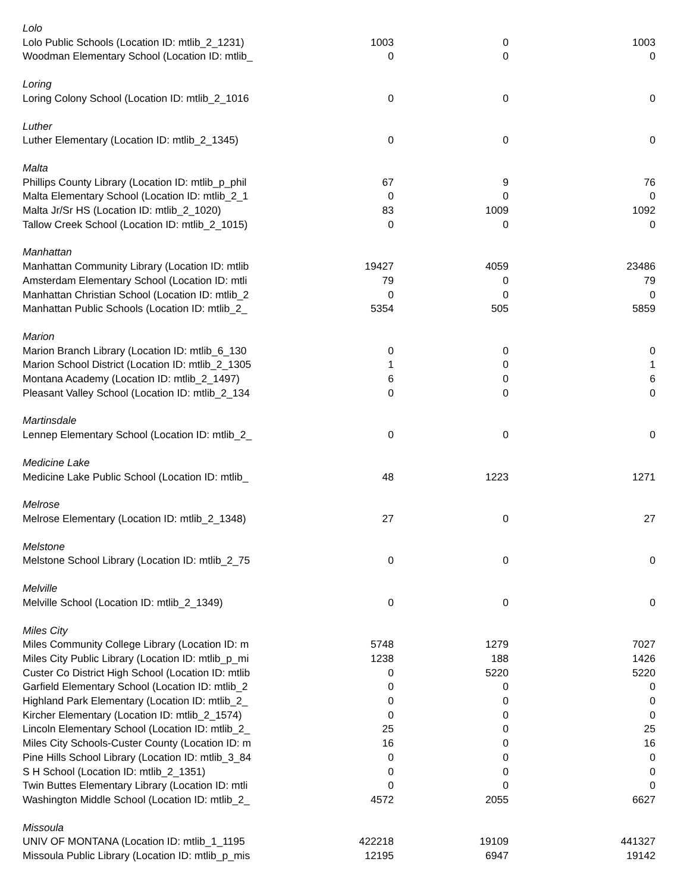| Lolo | | | |
| Lolo Public Schools (Location ID: mtlib_2_1231) | 1003 | 0 | 1003 |
| Woodman Elementary School (Location ID: mtlib_ | 0 | 0 | 0 |
| Loring | | | |
| Loring Colony School (Location ID: mtlib_2_1016 | 0 | 0 | 0 |
| Luther | | | |
| Luther Elementary (Location ID: mtlib_2_1345) | 0 | 0 | 0 |
| Malta | | | |
| Phillips County Library (Location ID: mtlib_p_phil | 67 | 9 | 76 |
| Malta Elementary School (Location ID: mtlib_2_1 | 0 | 0 | 0 |
| Malta Jr/Sr HS (Location ID: mtlib_2_1020) | 83 | 1009 | 1092 |
| Tallow Creek School (Location ID: mtlib_2_1015) | 0 | 0 | 0 |
| Manhattan | | | |
| Manhattan Community Library (Location ID: mtlib | 19427 | 4059 | 23486 |
| Amsterdam Elementary School (Location ID: mtli | 79 | 0 | 79 |
| Manhattan Christian School (Location ID: mtlib_2 | 0 | 0 | 0 |
| Manhattan Public Schools (Location ID: mtlib_2_ | 5354 | 505 | 5859 |
| Marion | | | |
| Marion Branch Library (Location ID: mtlib_6_130 | 0 | 0 | 0 |
| Marion School District (Location ID: mtlib_2_1305 | 1 | 0 | 1 |
| Montana Academy (Location ID: mtlib_2_1497) | 6 | 0 | 6 |
| Pleasant Valley School (Location ID: mtlib_2_134 | 0 | 0 | 0 |
| Martinsdale | | | |
| Lennep Elementary School (Location ID: mtlib_2_ | 0 | 0 | 0 |
| Medicine Lake | | | |
| Medicine Lake Public School (Location ID: mtlib_ | 48 | 1223 | 1271 |
| Melrose | | | |
| Melrose Elementary (Location ID: mtlib_2_1348) | 27 | 0 | 27 |
| Melstone | | | |
| Melstone School Library (Location ID: mtlib_2_75 | 0 | 0 | 0 |
| Melville | | | |
| Melville School (Location ID: mtlib_2_1349) | 0 | 0 | 0 |
| Miles City | | | |
| Miles Community College Library (Location ID: m | 5748 | 1279 | 7027 |
| Miles City Public Library (Location ID: mtlib_p_mi | 1238 | 188 | 1426 |
| Custer Co District High School (Location ID: mtlib | 0 | 5220 | 5220 |
| Garfield Elementary School (Location ID: mtlib_2 | 0 | 0 | 0 |
| Highland Park Elementary (Location ID: mtlib_2_ | 0 | 0 | 0 |
| Kircher Elementary (Location ID: mtlib_2_1574) | 0 | 0 | 0 |
| Lincoln Elementary School (Location ID: mtlib_2_ | 25 | 0 | 25 |
| Miles City Schools-Custer County (Location ID: m | 16 | 0 | 16 |
| Pine Hills School Library (Location ID: mtlib_3_84 | 0 | 0 | 0 |
| S H School (Location ID: mtlib_2_1351) | 0 | 0 | 0 |
| Twin Buttes Elementary Library (Location ID: mtli | 0 | 0 | 0 |
| Washington Middle School (Location ID: mtlib_2_ | 4572 | 2055 | 6627 |
| Missoula | | | |
| UNIV OF MONTANA (Location ID: mtlib_1_1195 | 422218 | 19109 | 441327 |
| Missoula Public Library (Location ID: mtlib_p_mis | 12195 | 6947 | 19142 |